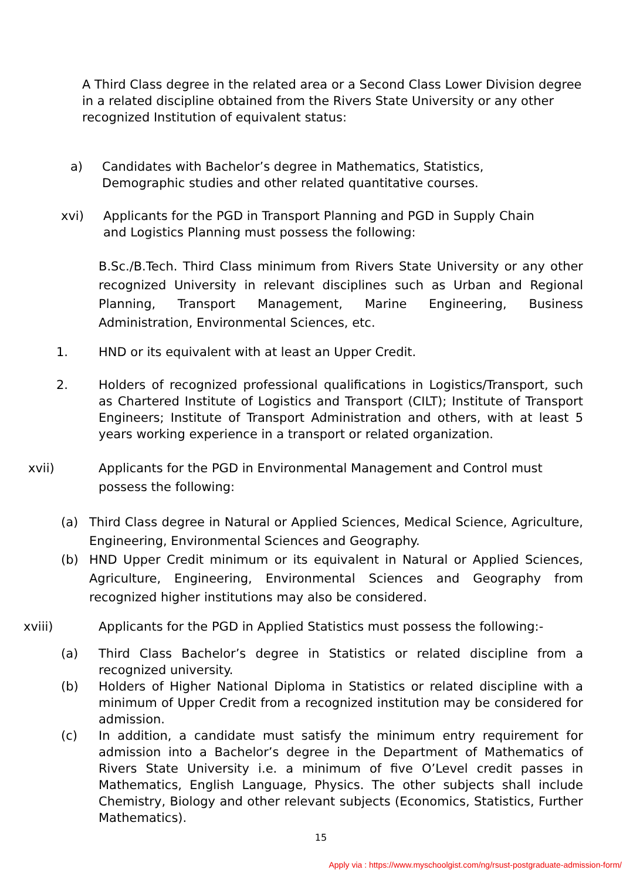A Third Class degree in the related area or a Second Class Lower Division degree in a related discipline obtained from the Rivers State University or any other recognized Institution of equivalent status:
a) Candidates with Bachelor’s degree in Mathematics, Statistics, Demographic studies and other related quantitative courses.
xvi) Applicants for the PGD in Transport Planning and PGD in Supply Chain and Logistics Planning must possess the following:
B.Sc./B.Tech. Third Class minimum from Rivers State University or any other recognized University in relevant disciplines such as Urban and Regional Planning, Transport Management, Marine Engineering, Business Administration, Environmental Sciences, etc.
1. HND or its equivalent with at least an Upper Credit.
2. Holders of recognized professional qualifications in Logistics/Transport, such as Chartered Institute of Logistics and Transport (CILT); Institute of Transport Engineers; Institute of Transport Administration and others, with at least 5 years working experience in a transport or related organization.
xvii) Applicants for the PGD in Environmental Management and Control must possess the following:
(a) Third Class degree in Natural or Applied Sciences, Medical Science, Agriculture, Engineering, Environmental Sciences and Geography.
(b) HND Upper Credit minimum or its equivalent in Natural or Applied Sciences, Agriculture, Engineering, Environmental Sciences and Geography from recognized higher institutions may also be considered.
xviii) Applicants for the PGD in Applied Statistics must possess the following:-
(a) Third Class Bachelor’s degree in Statistics or related discipline from a recognized university.
(b) Holders of Higher National Diploma in Statistics or related discipline with a minimum of Upper Credit from a recognized institution may be considered for admission.
(c) In addition, a candidate must satisfy the minimum entry requirement for admission into a Bachelor’s degree in the Department of Mathematics of Rivers State University i.e. a minimum of five O’Level credit passes in Mathematics, English Language, Physics. The other subjects shall include Chemistry, Biology and other relevant subjects (Economics, Statistics, Further Mathematics).
15
Apply via : https://www.myschoolgist.com/ng/rsust-postgraduate-admission-form/